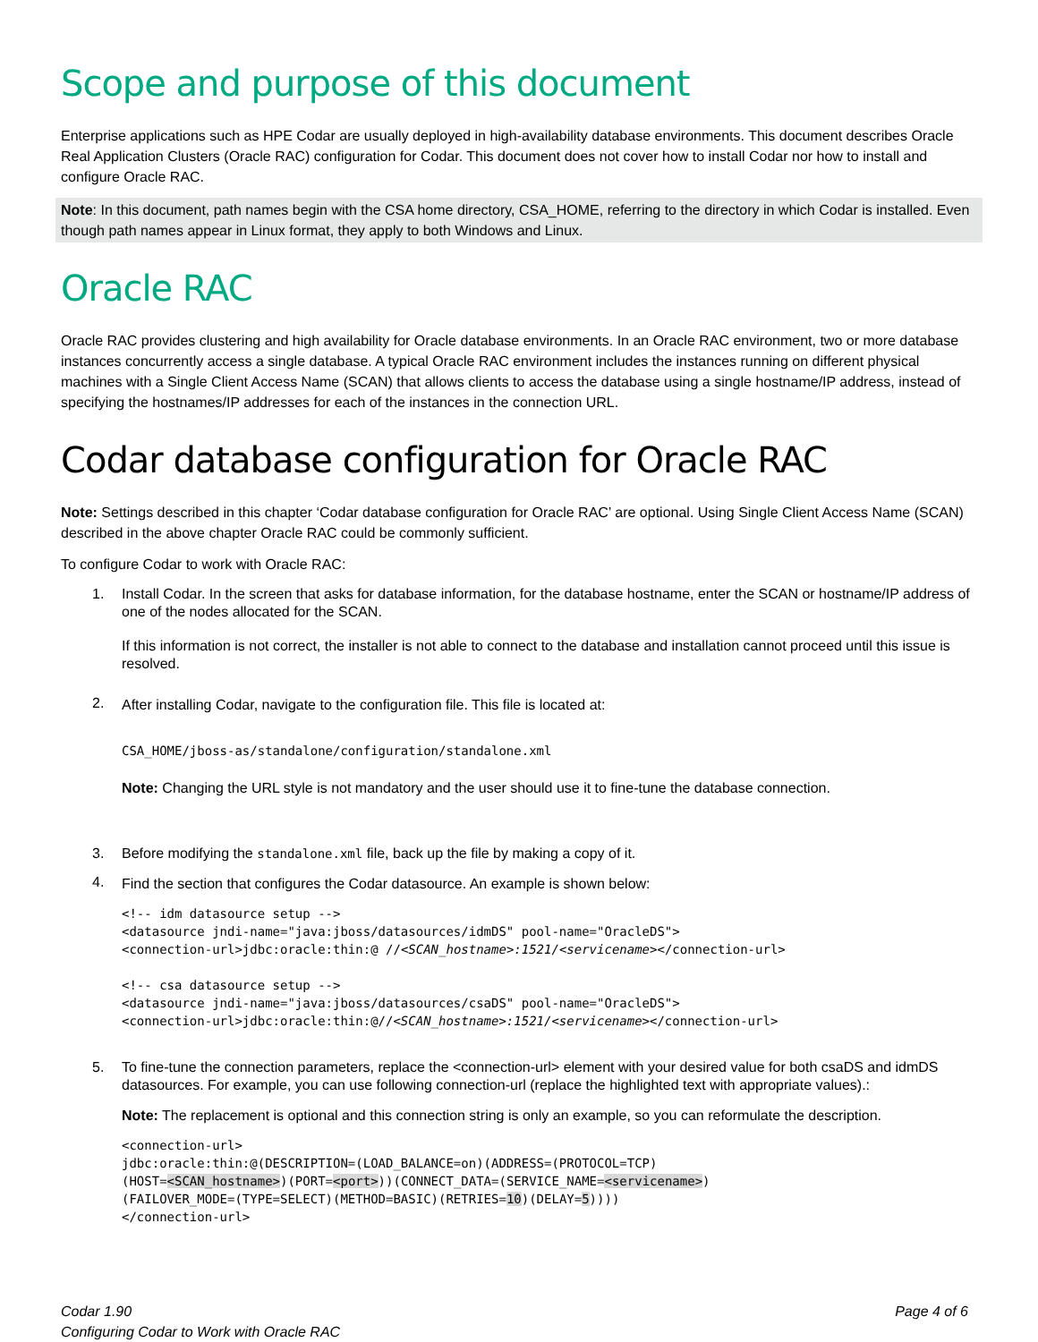Scope and purpose of this document
Enterprise applications such as HPE Codar are usually deployed in high-availability database environments. This document describes Oracle Real Application Clusters (Oracle RAC) configuration for Codar. This document does not cover how to install Codar nor how to install and configure Oracle RAC.
Note: In this document, path names begin with the CSA home directory, CSA_HOME, referring to the directory in which Codar is installed. Even though path names appear in Linux format, they apply to both Windows and Linux.
Oracle RAC
Oracle RAC provides clustering and high availability for Oracle database environments. In an Oracle RAC environment, two or more database instances concurrently access a single database. A typical Oracle RAC environment includes the instances running on different physical machines with a Single Client Access Name (SCAN) that allows clients to access the database using a single hostname/IP address, instead of specifying the hostnames/IP addresses for each of the instances in the connection URL.
Codar database configuration for Oracle RAC
Note: Settings described in this chapter ‘Codar database configuration for Oracle RAC’ are optional. Using Single Client Access Name (SCAN) described in the above chapter Oracle RAC could be commonly sufficient.
To configure Codar to work with Oracle RAC:
1.
Install Codar. In the screen that asks for database information, for the database hostname, enter the SCAN or hostname/IP address of one of the nodes allocated for the SCAN.
If this information is not correct, the installer is not able to connect to the database and installation cannot proceed until this issue is resolved.
2.
After installing Codar, navigate to the configuration file. This file is located at:
CSA_HOME/jboss-as/standalone/configuration/standalone.xml
Note: Changing the URL style is not mandatory and the user should use it to fine-tune the database connection.
3. Before modifying the standalone.xml file, back up the file by making a copy of it.
4.
Find the section that configures the Codar datasource. An example is shown below:
<!-- idm datasource setup --> <datasource jndi-name="java:jboss/datasources/idmDS" pool-name="OracleDS"> <connection-url>jdbc:oracle:thin:@ //<SCAN_hostname>:1521/<servicename></connection-url> <!-- csa datasource setup --> <datasource jndi-name="java:jboss/datasources/csaDS" pool-name="OracleDS"> <connection-url>jdbc:oracle:thin:@//<SCAN_hostname>:1521/<servicename></connection-url>
5.
To fine-tune the connection parameters, replace the <connection-url> element with your desired value for both csaDS and idmDS datasources. For example, you can use following connection-url (replace the highlighted text with appropriate values).:
Note: The replacement is optional and this connection string is only an example, so you can reformulate the description.
<connection-url> jdbc:oracle:thin:@(DESCRIPTION=(LOAD_BALANCE=on)(ADDRESS=(PROTOCOL=TCP) (HOST=<SCAN_hostname>)(PORT=<port>))(CONNECT_DATA=(SERVICE_NAME=<servicename>) (FAILOVER_MODE=(TYPE=SELECT)(METHOD=BASIC)(RETRIES=10)(DELAY=5)))) </connection-url>
Codar 1.90
Configuring Codar to Work with Oracle RAC
Page 4 of 6